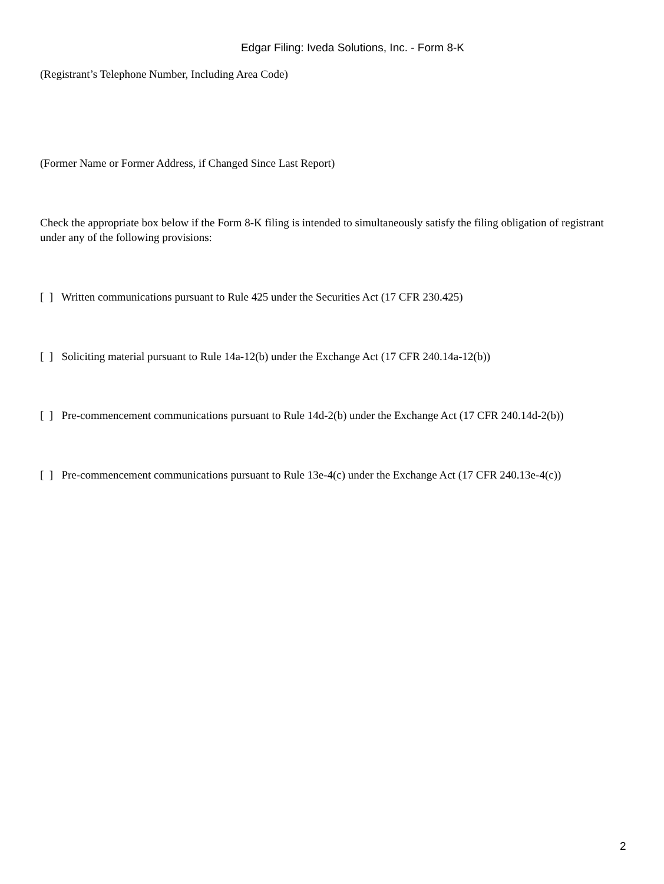Edgar Filing: Iveda Solutions, Inc. - Form 8-K
(Registrant’s Telephone Number, Including Area Code)
(Former Name or Former Address, if Changed Since Last Report)
Check the appropriate box below if the Form 8-K filing is intended to simultaneously satisfy the filing obligation of registrant under any of the following provisions:
[ ] Written communications pursuant to Rule 425 under the Securities Act (17 CFR 230.425)
[ ] Soliciting material pursuant to Rule 14a-12(b) under the Exchange Act (17 CFR 240.14a-12(b))
[ ] Pre-commencement communications pursuant to Rule 14d-2(b) under the Exchange Act (17 CFR 240.14d-2(b))
[ ] Pre-commencement communications pursuant to Rule 13e-4(c) under the Exchange Act (17 CFR 240.13e-4(c))
2